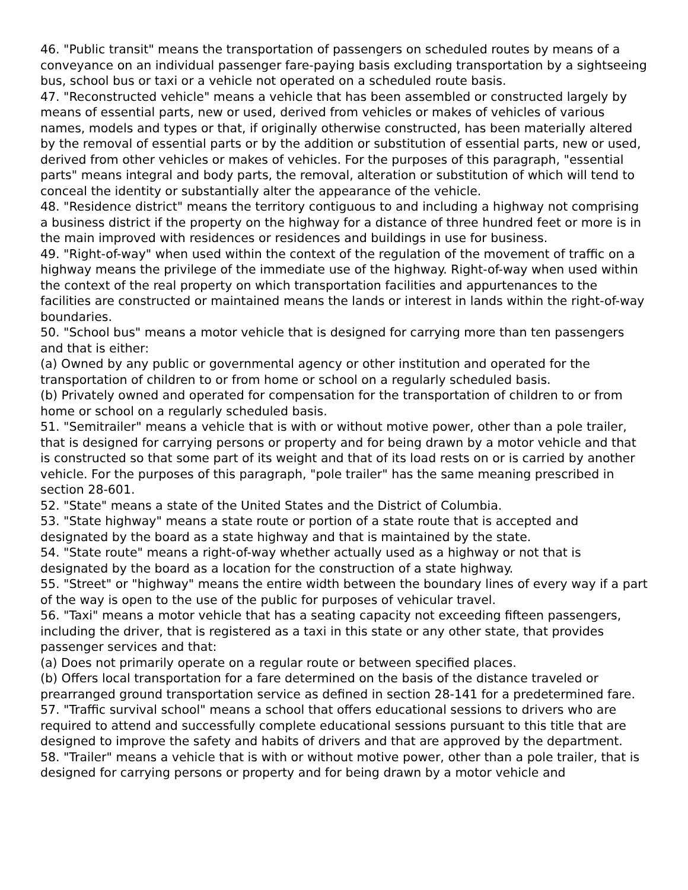46. "Public transit" means the transportation of passengers on scheduled routes by means of a conveyance on an individual passenger fare-paying basis excluding transportation by a sightseeing bus, school bus or taxi or a vehicle not operated on a scheduled route basis.
47. "Reconstructed vehicle" means a vehicle that has been assembled or constructed largely by means of essential parts, new or used, derived from vehicles or makes of vehicles of various names, models and types or that, if originally otherwise constructed, has been materially altered by the removal of essential parts or by the addition or substitution of essential parts, new or used, derived from other vehicles or makes of vehicles. For the purposes of this paragraph, "essential parts" means integral and body parts, the removal, alteration or substitution of which will tend to conceal the identity or substantially alter the appearance of the vehicle.
48. "Residence district" means the territory contiguous to and including a highway not comprising a business district if the property on the highway for a distance of three hundred feet or more is in the main improved with residences or residences and buildings in use for business.
49. "Right-of-way" when used within the context of the regulation of the movement of traffic on a highway means the privilege of the immediate use of the highway. Right-of-way when used within the context of the real property on which transportation facilities and appurtenances to the facilities are constructed or maintained means the lands or interest in lands within the right-of-way boundaries.
50. "School bus" means a motor vehicle that is designed for carrying more than ten passengers and that is either:
(a) Owned by any public or governmental agency or other institution and operated for the transportation of children to or from home or school on a regularly scheduled basis.
(b) Privately owned and operated for compensation for the transportation of children to or from home or school on a regularly scheduled basis.
51. "Semitrailer" means a vehicle that is with or without motive power, other than a pole trailer, that is designed for carrying persons or property and for being drawn by a motor vehicle and that is constructed so that some part of its weight and that of its load rests on or is carried by another vehicle. For the purposes of this paragraph, "pole trailer" has the same meaning prescribed in section 28-601.
52. "State" means a state of the United States and the District of Columbia.
53. "State highway" means a state route or portion of a state route that is accepted and designated by the board as a state highway and that is maintained by the state.
54. "State route" means a right-of-way whether actually used as a highway or not that is designated by the board as a location for the construction of a state highway.
55. "Street" or "highway" means the entire width between the boundary lines of every way if a part of the way is open to the use of the public for purposes of vehicular travel.
56. "Taxi" means a motor vehicle that has a seating capacity not exceeding fifteen passengers, including the driver, that is registered as a taxi in this state or any other state, that provides passenger services and that:
(a) Does not primarily operate on a regular route or between specified places.
(b) Offers local transportation for a fare determined on the basis of the distance traveled or prearranged ground transportation service as defined in section 28-141 for a predetermined fare.
57. "Traffic survival school" means a school that offers educational sessions to drivers who are required to attend and successfully complete educational sessions pursuant to this title that are designed to improve the safety and habits of drivers and that are approved by the department.
58. "Trailer" means a vehicle that is with or without motive power, other than a pole trailer, that is designed for carrying persons or property and for being drawn by a motor vehicle and